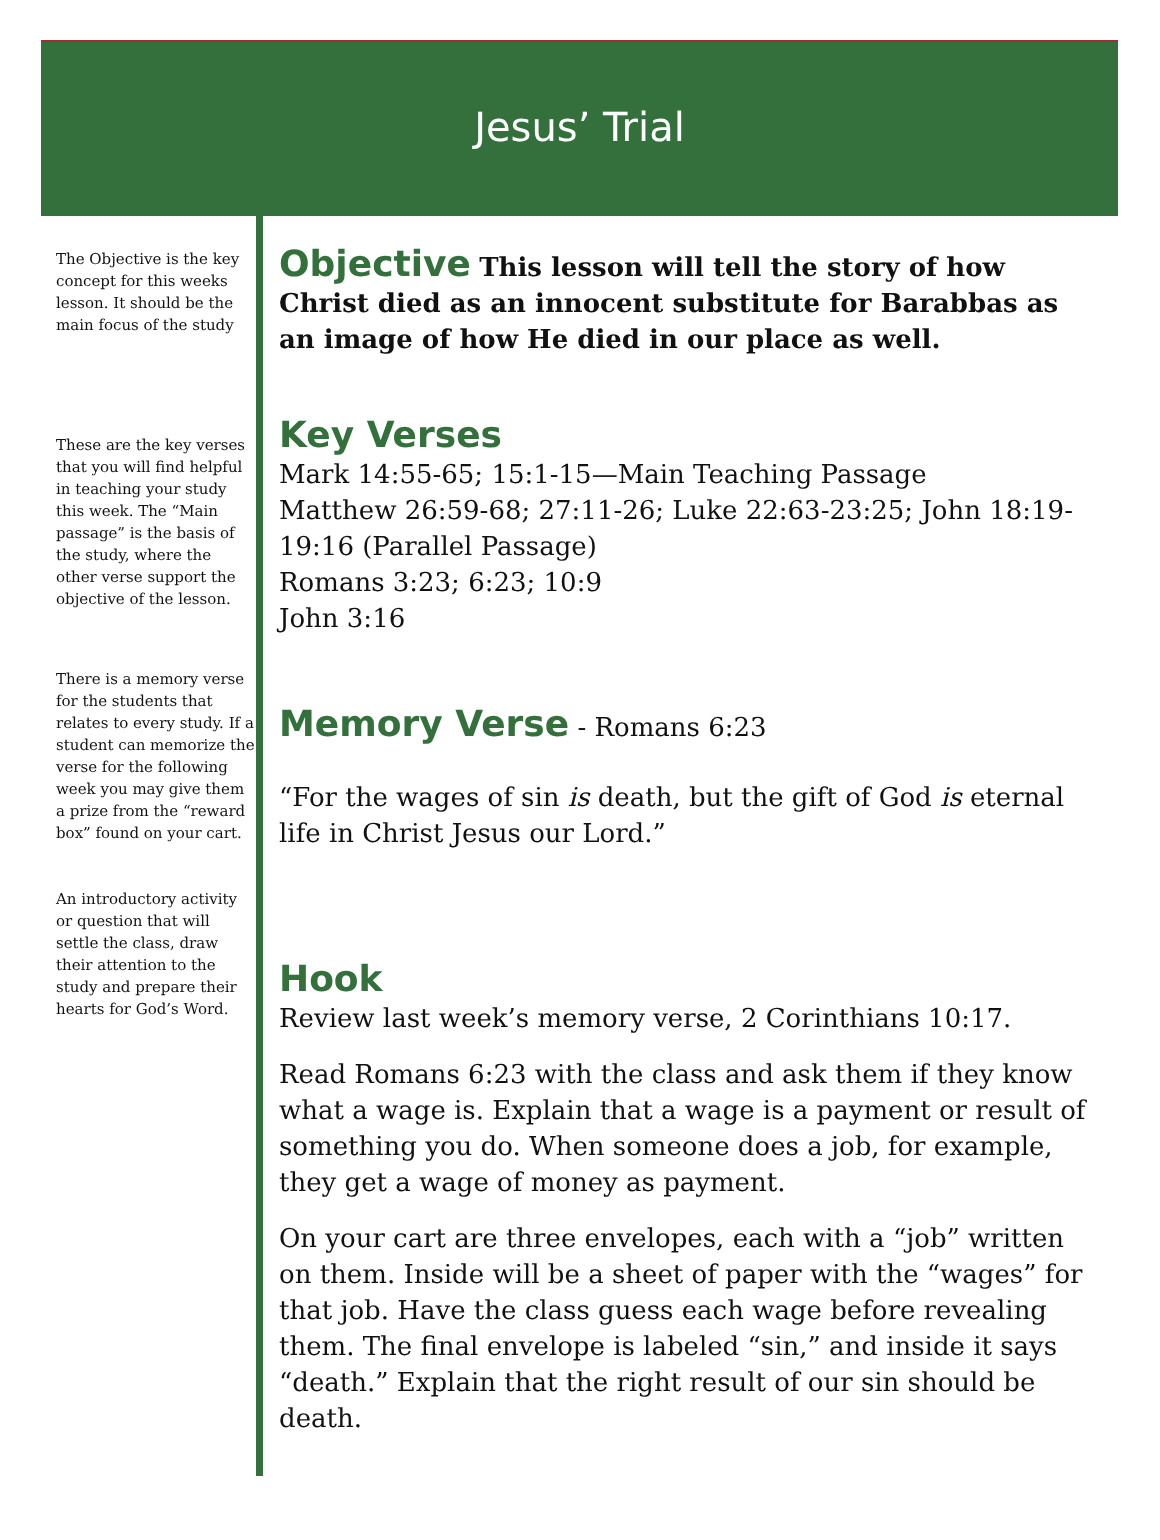Jesus’ Trial
The Objective is the key concept for this weeks lesson. It should be the main focus of the study
These are the key verses that you will find helpful in teaching your study this week. The “Main passage” is the basis of the study, where the other verse support the objective of the lesson.
There is a memory verse for the students that relates to every study. If a student can memorize the verse for the following week you may give them a prize from the “reward box” found on your cart.
An introductory activity or question that will settle the class, draw their attention to the study and prepare their hearts for God’s Word.
Objective
This lesson will tell the story of how Christ died as an innocent substitute for Barabbas as an image of how He died in our place as well.
Key Verses
Mark 14:55-65; 15:1-15—Main Teaching Passage
Matthew 26:59-68; 27:11-26; Luke 22:63-23:25; John 18:19-19:16 (Parallel Passage)
Romans 3:23; 6:23; 10:9
John 3:16
Memory Verse
- Romans 6:23
“For the wages of sin is death, but the gift of God is eternal life in Christ Jesus our Lord.”
Hook
Review last week’s memory verse, 2 Corinthians 10:17.
Read Romans 6:23 with the class and ask them if they know what a wage is. Explain that a wage is a payment or result of something you do. When someone does a job, for example, they get a wage of money as payment.
On your cart are three envelopes, each with a “job” written on them. Inside will be a sheet of paper with the “wages” for that job. Have the class guess each wage before revealing them. The final envelope is labeled “sin,” and inside it says “death.” Explain that the right result of our sin should be death.